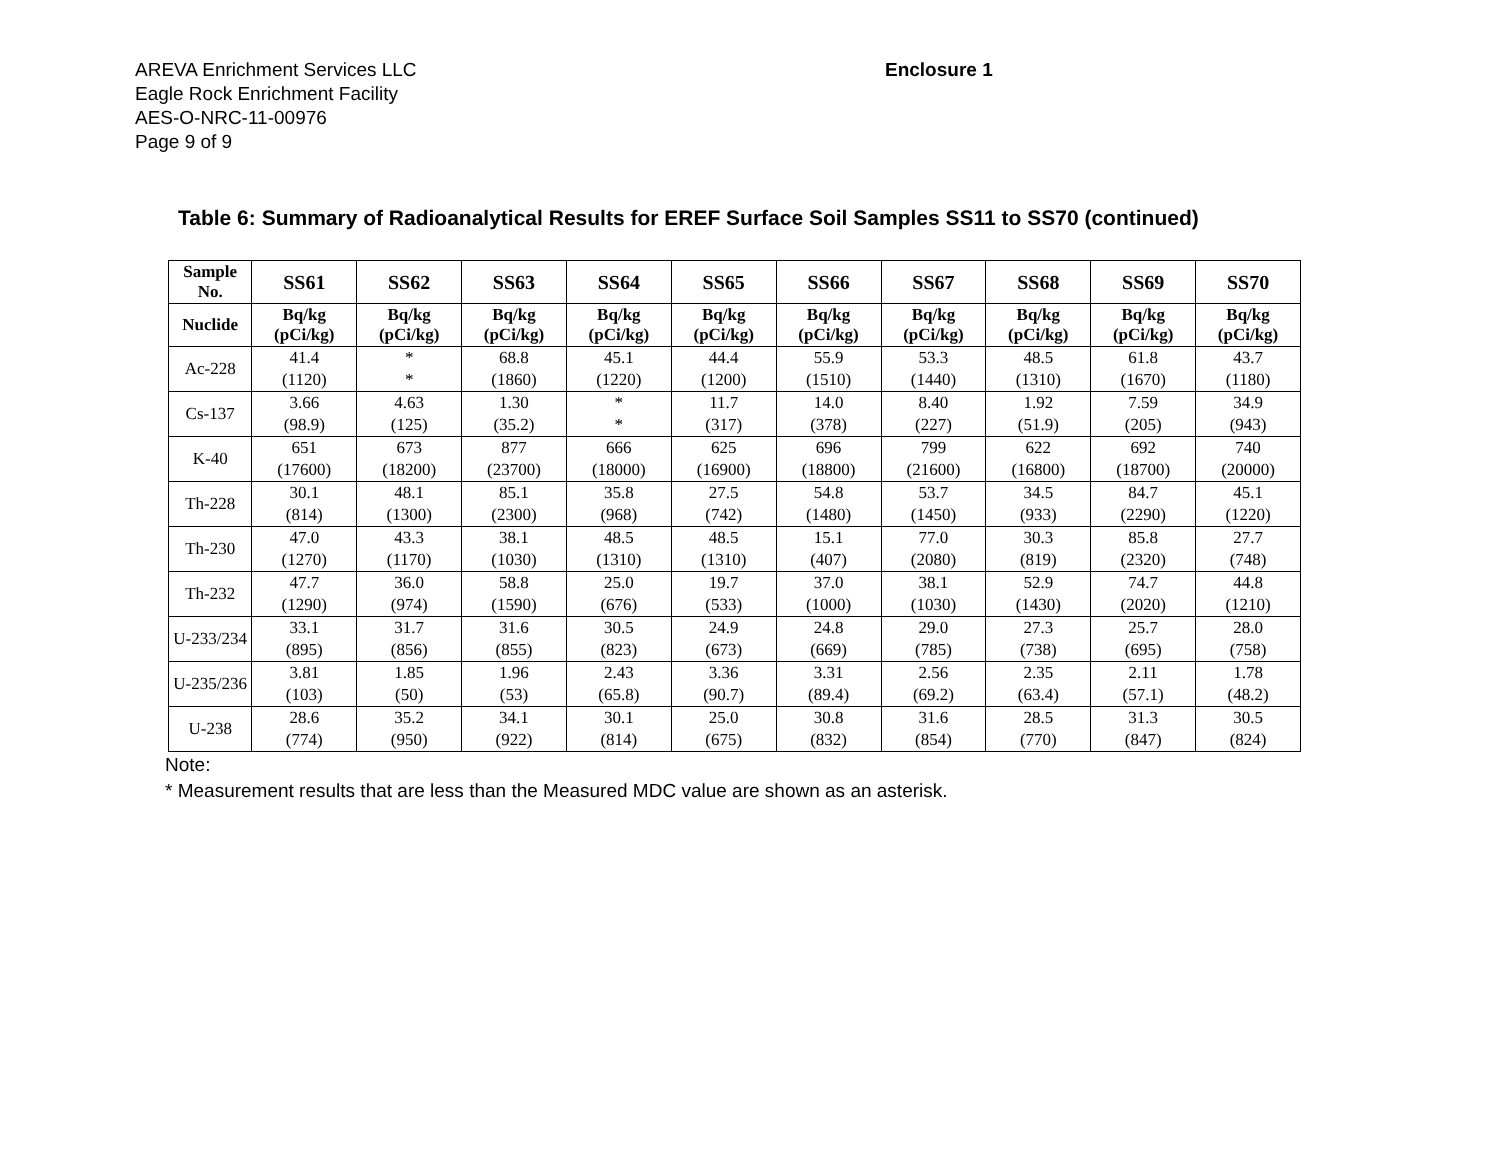AREVA Enrichment Services LLC
Eagle Rock Enrichment Facility
AES-O-NRC-11-00976
Page 9 of 9
Enclosure 1
Table 6: Summary of Radioanalytical Results for EREF Surface Soil Samples SS11 to SS70 (continued)
| Sample No. | SS61 | SS62 | SS63 | SS64 | SS65 | SS66 | SS67 | SS68 | SS69 | SS70 |
| --- | --- | --- | --- | --- | --- | --- | --- | --- | --- | --- |
| Nuclide | Bq/kg (pCi/kg) | Bq/kg (pCi/kg) | Bq/kg (pCi/kg) | Bq/kg (pCi/kg) | Bq/kg (pCi/kg) | Bq/kg (pCi/kg) | Bq/kg (pCi/kg) | Bq/kg (pCi/kg) | Bq/kg (pCi/kg) | Bq/kg (pCi/kg) |
| Ac-228 | 41.4 | * | 68.8 | 45.1 | 44.4 | 55.9 | 53.3 | 48.5 | 61.8 | 43.7 |
| | (1120) | * | (1860) | (1220) | (1200) | (1510) | (1440) | (1310) | (1670) | (1180) |
| Cs-137 | 3.66 | 4.63 | 1.30 | * | 11.7 | 14.0 | 8.40 | 1.92 | 7.59 | 34.9 |
| | (98.9) | (125) | (35.2) | * | (317) | (378) | (227) | (51.9) | (205) | (943) |
| K-40 | 651 | 673 | 877 | 666 | 625 | 696 | 799 | 622 | 692 | 740 |
| | (17600) | (18200) | (23700) | (18000) | (16900) | (18800) | (21600) | (16800) | (18700) | (20000) |
| Th-228 | 30.1 | 48.1 | 85.1 | 35.8 | 27.5 | 54.8 | 53.7 | 34.5 | 84.7 | 45.1 |
| | (814) | (1300) | (2300) | (968) | (742) | (1480) | (1450) | (933) | (2290) | (1220) |
| Th-230 | 47.0 | 43.3 | 38.1 | 48.5 | 48.5 | 15.1 | 77.0 | 30.3 | 85.8 | 27.7 |
| | (1270) | (1170) | (1030) | (1310) | (1310) | (407) | (2080) | (819) | (2320) | (748) |
| Th-232 | 47.7 | 36.0 | 58.8 | 25.0 | 19.7 | 37.0 | 38.1 | 52.9 | 74.7 | 44.8 |
| | (1290) | (974) | (1590) | (676) | (533) | (1000) | (1030) | (1430) | (2020) | (1210) |
| U-233/234 | 33.1 | 31.7 | 31.6 | 30.5 | 24.9 | 24.8 | 29.0 | 27.3 | 25.7 | 28.0 |
| | (895) | (856) | (855) | (823) | (673) | (669) | (785) | (738) | (695) | (758) |
| U-235/236 | 3.81 | 1.85 | 1.96 | 2.43 | 3.36 | 3.31 | 2.56 | 2.35 | 2.11 | 1.78 |
| | (103) | (50) | (53) | (65.8) | (90.7) | (89.4) | (69.2) | (63.4) | (57.1) | (48.2) |
| U-238 | 28.6 | 35.2 | 34.1 | 30.1 | 25.0 | 30.8 | 31.6 | 28.5 | 31.3 | 30.5 |
| | (774) | (950) | (922) | (814) | (675) | (832) | (854) | (770) | (847) | (824) |
Note:
* Measurement results that are less than the Measured MDC value are shown as an asterisk.